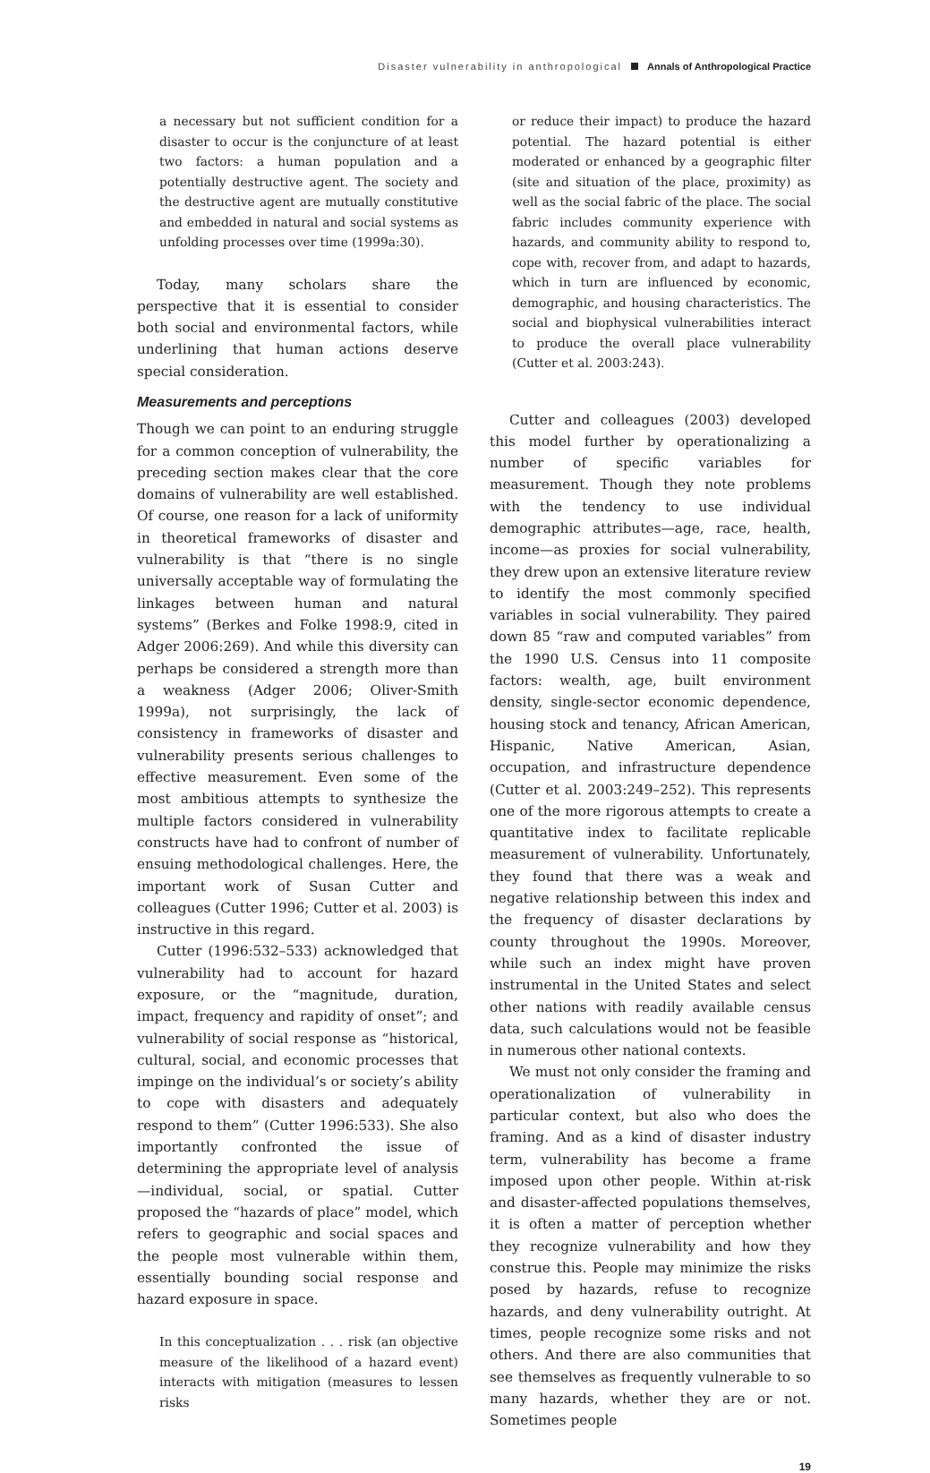Disaster vulnerability in anthropological Annals of Anthropological Practice
a necessary but not sufficient condition for a disaster to occur is the conjuncture of at least two factors: a human population and a potentially destructive agent. The society and the destructive agent are mutually constitutive and embedded in natural and social systems as unfolding processes over time (1999a:30).
Today, many scholars share the perspective that it is essential to consider both social and environmental factors, while underlining that human actions deserve special consideration.
Measurements and perceptions
Though we can point to an enduring struggle for a common conception of vulnerability, the preceding section makes clear that the core domains of vulnerability are well established. Of course, one reason for a lack of uniformity in theoretical frameworks of disaster and vulnerability is that “there is no single universally acceptable way of formulating the linkages between human and natural systems” (Berkes and Folke 1998:9, cited in Adger 2006:269). And while this diversity can perhaps be considered a strength more than a weakness (Adger 2006; Oliver-Smith 1999a), not surprisingly, the lack of consistency in frameworks of disaster and vulnerability presents serious challenges to effective measurement. Even some of the most ambitious attempts to synthesize the multiple factors considered in vulnerability constructs have had to confront of number of ensuing methodological challenges. Here, the important work of Susan Cutter and colleagues (Cutter 1996; Cutter et al. 2003) is instructive in this regard.
Cutter (1996:532–533) acknowledged that vulnerability had to account for hazard exposure, or the “magnitude, duration, impact, frequency and rapidity of onset”; and vulnerability of social response as “historical, cultural, social, and economic processes that impinge on the individual’s or society’s ability to cope with disasters and adequately respond to them” (Cutter 1996:533). She also importantly confronted the issue of determining the appropriate level of analysis—individual, social, or spatial. Cutter proposed the “hazards of place” model, which refers to geographic and social spaces and the people most vulnerable within them, essentially bounding social response and hazard exposure in space.
In this conceptualization . . . risk (an objective measure of the likelihood of a hazard event) interacts with mitigation (measures to lessen risks
or reduce their impact) to produce the hazard potential. The hazard potential is either moderated or enhanced by a geographic filter (site and situation of the place, proximity) as well as the social fabric of the place. The social fabric includes community experience with hazards, and community ability to respond to, cope with, recover from, and adapt to hazards, which in turn are influenced by economic, demographic, and housing characteristics. The social and biophysical vulnerabilities interact to produce the overall place vulnerability (Cutter et al. 2003:243).
Cutter and colleagues (2003) developed this model further by operationalizing a number of specific variables for measurement. Though they note problems with the tendency to use individual demographic attributes—age, race, health, income—as proxies for social vulnerability, they drew upon an extensive literature review to identify the most commonly specified variables in social vulnerability. They paired down 85 “raw and computed variables” from the 1990 U.S. Census into 11 composite factors: wealth, age, built environment density, single-sector economic dependence, housing stock and tenancy, African American, Hispanic, Native American, Asian, occupation, and infrastructure dependence (Cutter et al. 2003:249–252). This represents one of the more rigorous attempts to create a quantitative index to facilitate replicable measurement of vulnerability. Unfortunately, they found that there was a weak and negative relationship between this index and the frequency of disaster declarations by county throughout the 1990s. Moreover, while such an index might have proven instrumental in the United States and select other nations with readily available census data, such calculations would not be feasible in numerous other national contexts.
We must not only consider the framing and operationalization of vulnerability in particular context, but also who does the framing. And as a kind of disaster industry term, vulnerability has become a frame imposed upon other people. Within at-risk and disaster-affected populations themselves, it is often a matter of perception whether they recognize vulnerability and how they construe this. People may minimize the risks posed by hazards, refuse to recognize hazards, and deny vulnerability outright. At times, people recognize some risks and not others. And there are also communities that see themselves as frequently vulnerable to so many hazards, whether they are or not. Sometimes people
19